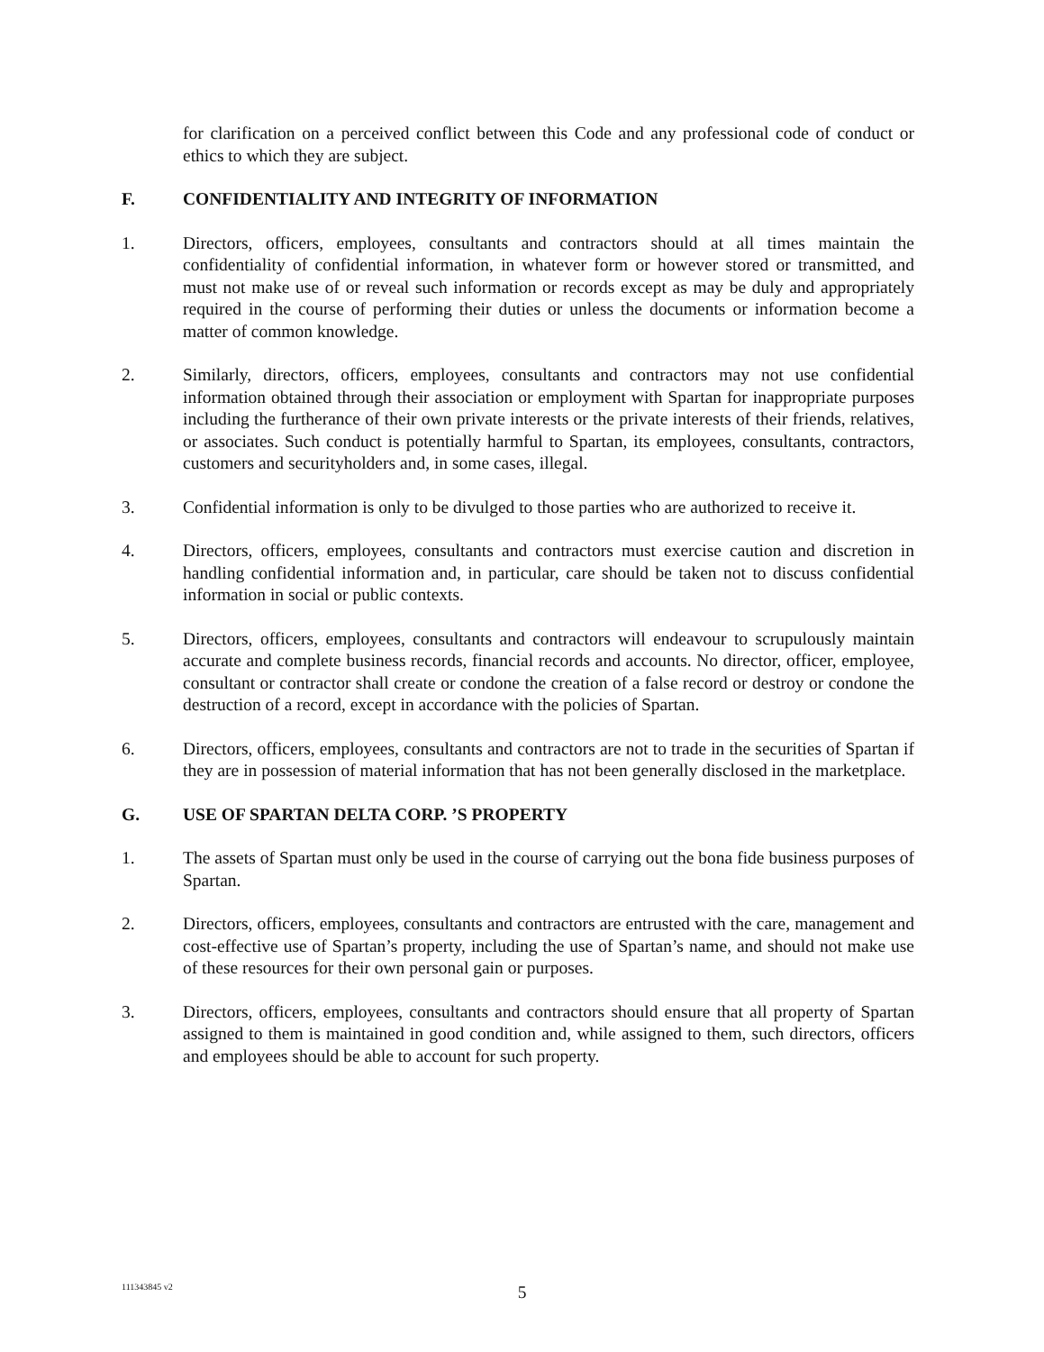for clarification on a perceived conflict between this Code and any professional code of conduct or ethics to which they are subject.
F. CONFIDENTIALITY AND INTEGRITY OF INFORMATION
1. Directors, officers, employees, consultants and contractors should at all times maintain the confidentiality of confidential information, in whatever form or however stored or transmitted, and must not make use of or reveal such information or records except as may be duly and appropriately required in the course of performing their duties or unless the documents or information become a matter of common knowledge.
2. Similarly, directors, officers, employees, consultants and contractors may not use confidential information obtained through their association or employment with Spartan for inappropriate purposes including the furtherance of their own private interests or the private interests of their friends, relatives, or associates. Such conduct is potentially harmful to Spartan, its employees, consultants, contractors, customers and securityholders and, in some cases, illegal.
3. Confidential information is only to be divulged to those parties who are authorized to receive it.
4. Directors, officers, employees, consultants and contractors must exercise caution and discretion in handling confidential information and, in particular, care should be taken not to discuss confidential information in social or public contexts.
5. Directors, officers, employees, consultants and contractors will endeavour to scrupulously maintain accurate and complete business records, financial records and accounts. No director, officer, employee, consultant or contractor shall create or condone the creation of a false record or destroy or condone the destruction of a record, except in accordance with the policies of Spartan.
6. Directors, officers, employees, consultants and contractors are not to trade in the securities of Spartan if they are in possession of material information that has not been generally disclosed in the marketplace.
G. USE OF SPARTAN DELTA CORP. ’S PROPERTY
1. The assets of Spartan must only be used in the course of carrying out the bona fide business purposes of Spartan.
2. Directors, officers, employees, consultants and contractors are entrusted with the care, management and cost-effective use of Spartan’s property, including the use of Spartan’s name, and should not make use of these resources for their own personal gain or purposes.
3. Directors, officers, employees, consultants and contractors should ensure that all property of Spartan assigned to them is maintained in good condition and, while assigned to them, such directors, officers and employees should be able to account for such property.
111343845 v2
5